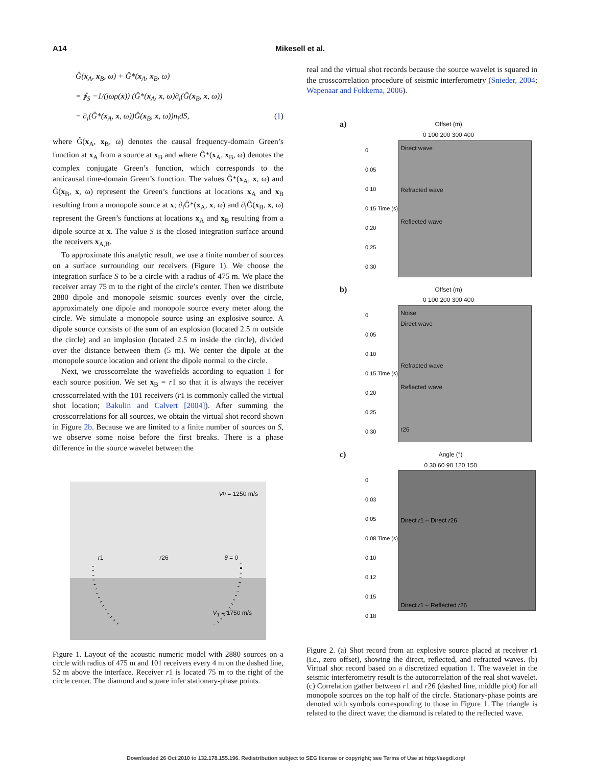A14 Mikesell et al.
Ĝ(x<sub>A</sub>, x<sub>B</sub>, ω) + Ĝ*(x<sub>A</sub>, x<sub>B</sub>, ω)
= ∮<sub>S</sub> −1/(jωρ(x)) (Ĝ*(x<sub>A</sub>, x, ω)∂<sub>i</sub>(Ĝ(x<sub>B</sub>, x, ω))
− ∂<sub>i</sub>(Ĝ*(x<sub>A</sub>, x, ω))Ĝ(x<sub>B</sub>, x, ω))n<sub>i</sub>dS, (1)
where Ĝ(x<sub>A</sub>, x<sub>B</sub>, ω) denotes the causal frequency-domain Green’s function at x<sub>A</sub> from a source at x<sub>B</sub> and where Ĝ*(x<sub>A</sub>, x<sub>B</sub>, ω) denotes the complex conjugate Green’s function, which corresponds to the anticausal time-domain Green’s function. The values Ĝ*(x<sub>A</sub>, x, ω) and Ĝ(x<sub>B</sub>, x, ω) represent the Green’s functions at locations x<sub>A</sub> and x<sub>B</sub> resulting from a monopole source at x; ∂<sub>i</sub>Ĝ*(x<sub>A</sub>, x, ω) and ∂<sub>i</sub>Ĝ(x<sub>B</sub>, x, ω) represent the Green’s functions at locations x<sub>A</sub> and x<sub>B</sub> resulting from a dipole source at x. The value S is the closed integration surface around the receivers x<sub>A,B</sub>.
To approximate this analytic result, we use a finite number of sources on a surface surrounding our receivers (Figure 1). We choose the integration surface S to be a circle with a radius of 475 m. We place the receiver array 75 m to the right of the circle’s center. Then we distribute 2880 dipole and monopole seismic sources evenly over the circle, approximately one dipole and monopole source every meter along the circle. We simulate a monopole source using an explosive source. A dipole source consists of the sum of an explosion (located 2.5 m outside the circle) and an implosion (located 2.5 m inside the circle), divided over the distance between them (5 m). We center the dipole at the monopole source location and orient the dipole normal to the circle.
Next, we crosscorrelate the wavefields according to equation 1 for each source position. We set x<sub>B</sub> = r1 so that it is always the receiver crosscorrelated with the 101 receivers (r1 is commonly called the virtual shot location; Bakulin and Calvert [2004]). After summing the crosscorrelations for all sources, we obtain the virtual shot record shown in Figure 2b. Because we are limited to a finite number of sources on S, we observe some noise before the first breaks. There is a phase difference in the source wavelet between the
V<sub>0</sub> = 1250 m/s
r1 r26 θ = 0
V<sub>1</sub> = 1750 m/s
Figure 1. Layout of the acoustic numeric model with 2880 sources on a circle with radius of 475 m and 101 receivers every 4 m on the dashed line, 52 m above the interface. Receiver r1 is located 75 m to the right of the circle center. The diamond and square infer stationary-phase points.
real and the virtual shot records because the source wavelet is squared in the crosscorrelation procedure of seismic interferometry (Snieder, 2004; Wapenaar and Fokkema, 2006).
a)
Offset (m)
0 100 200 300 400
0
0.05
0.10
0.15 Time (s)
0.20
0.25
0.30
Direct wave
Refracted wave
Reflected wave
b)
Offset (m)
0 100 200 300 400
0
0.05
0.10
0.15 Time (s)
0.20
0.25
0.30
Noise
Direct wave
Refracted wave
Reflected wave
r26
c)
Angle (°)
0 30 60 90 120 150
0
0.03
0.05
0.08 Time (s)
0.10
0.12
0.15
0.18
Direct r1 – Direct r26
Direct r1 – Reflected r26
Figure 2. (a) Shot record from an explosive source placed at receiver r1 (i.e., zero offset), showing the direct, reflected, and refracted waves. (b) Virtual shot record based on a discretized equation 1. The wavelet in the seismic interferometry result is the autocorrelation of the real shot wavelet. (c) Correlation gather between r1 and r26 (dashed line, middle plot) for all monopole sources on the top half of the circle. Stationary-phase points are denoted with symbols corresponding to those in Figure 1. The triangle is related to the direct wave; the diamond is related to the reflected wave.
Downloaded 26 Oct 2010 to 132.178.155.196. Redistribution subject to SEG license or copyright; see Terms of Use at http://segdl.org/